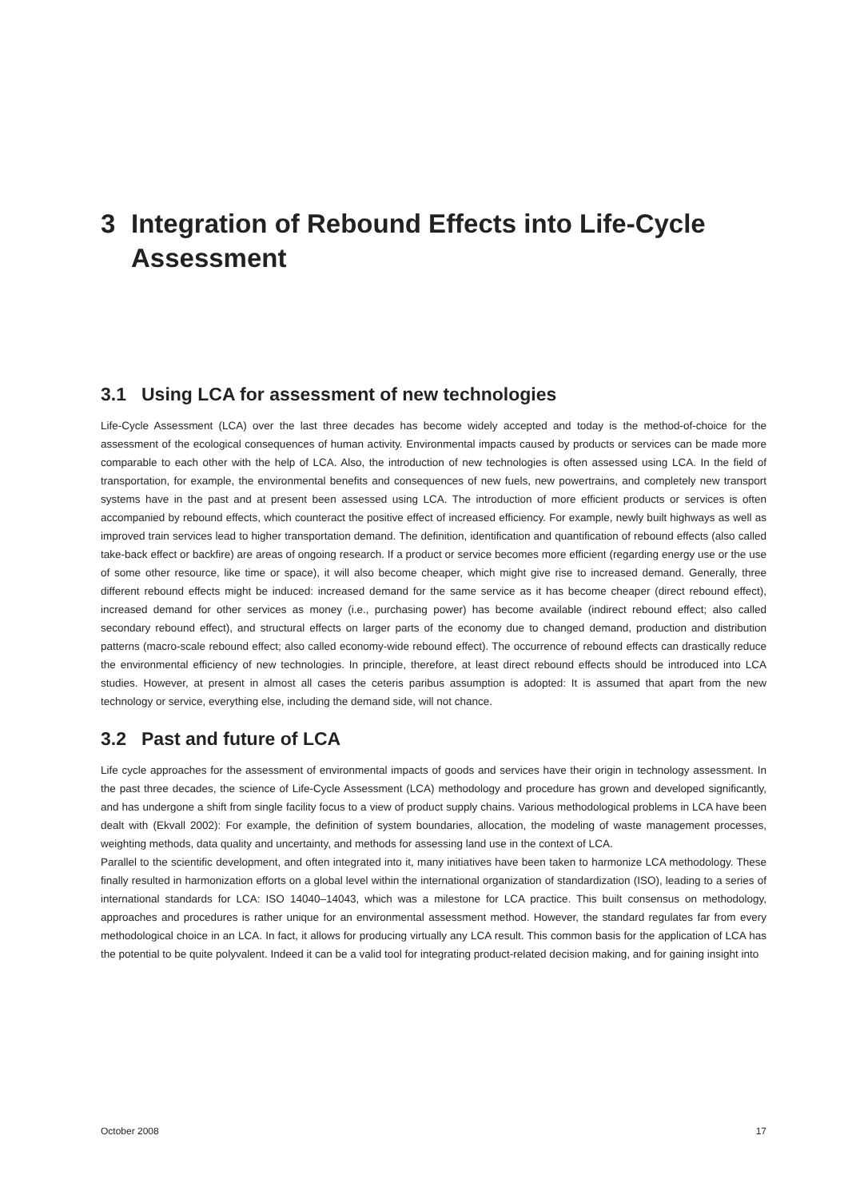3 Integration of Rebound Effects into Life-Cycle Assessment
3.1 Using LCA for assessment of new technologies
Life-Cycle Assessment (LCA) over the last three decades has become widely accepted and today is the method-of-choice for the assessment of the ecological consequences of human activity. Environmental impacts caused by products or services can be made more comparable to each other with the help of LCA. Also, the introduction of new technologies is often assessed using LCA. In the field of transportation, for example, the environmental benefits and consequences of new fuels, new powertrains, and completely new transport systems have in the past and at present been assessed using LCA. The introduction of more efficient products or services is often accompanied by rebound effects, which counteract the positive effect of increased efficiency. For example, newly built highways as well as improved train services lead to higher transportation demand. The definition, identification and quantification of rebound effects (also called take-back effect or backfire) are areas of ongoing research. If a product or service becomes more efficient (regarding energy use or the use of some other resource, like time or space), it will also become cheaper, which might give rise to increased demand. Generally, three different rebound effects might be induced: increased demand for the same service as it has become cheaper (direct rebound effect), increased demand for other services as money (i.e., purchasing power) has become available (indirect rebound effect; also called secondary rebound effect), and structural effects on larger parts of the economy due to changed demand, production and distribution patterns (macro-scale rebound effect; also called economy-wide rebound effect). The occurrence of rebound effects can drastically reduce the environmental efficiency of new technologies. In principle, therefore, at least direct rebound effects should be introduced into LCA studies. However, at present in almost all cases the ceteris paribus assumption is adopted: It is assumed that apart from the new technology or service, everything else, including the demand side, will not chance.
3.2 Past and future of LCA
Life cycle approaches for the assessment of environmental impacts of goods and services have their origin in technology assessment. In the past three decades, the science of Life-Cycle Assessment (LCA) methodology and procedure has grown and developed significantly, and has undergone a shift from single facility focus to a view of product supply chains. Various methodological problems in LCA have been dealt with (Ekvall 2002): For example, the definition of system boundaries, allocation, the modeling of waste management processes, weighting methods, data quality and uncertainty, and methods for assessing land use in the context of LCA.
Parallel to the scientific development, and often integrated into it, many initiatives have been taken to harmonize LCA methodology. These finally resulted in harmonization efforts on a global level within the international organization of standardization (ISO), leading to a series of international standards for LCA: ISO 14040–14043, which was a milestone for LCA practice. This built consensus on methodology, approaches and procedures is rather unique for an environmental assessment method. However, the standard regulates far from every methodological choice in an LCA. In fact, it allows for producing virtually any LCA result. This common basis for the application of LCA has the potential to be quite polyvalent. Indeed it can be a valid tool for integrating product-related decision making, and for gaining insight into
October 2008 17